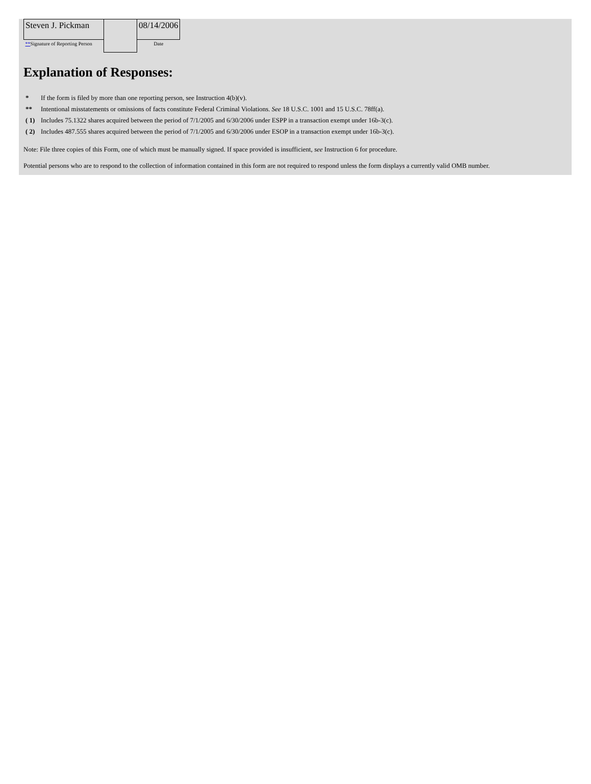| Steven J. Pickman | | 08/14/2006 |
| ** Signature of Reporting Person | | Date |
Explanation of Responses:
| * | If the form is filed by more than one reporting person, see Instruction 4(b)(v). |
| ** | Intentional misstatements or omissions of facts constitute Federal Criminal Violations. See 18 U.S.C. 1001 and 15 U.S.C. 78ff(a). |
| ( 1) | Includes 75.1322 shares acquired between the period of 7/1/2005 and 6/30/2006 under ESPP in a transaction exempt under 16b-3(c). |
| ( 2) | Includes 487.555 shares acquired between the period of 7/1/2005 and 6/30/2006 under ESOP in a transaction exempt under 16b-3(c). |
Note: File three copies of this Form, one of which must be manually signed. If space provided is insufficient, see Instruction 6 for procedure.
Potential persons who are to respond to the collection of information contained in this form are not required to respond unless the form displays a currently valid OMB number.